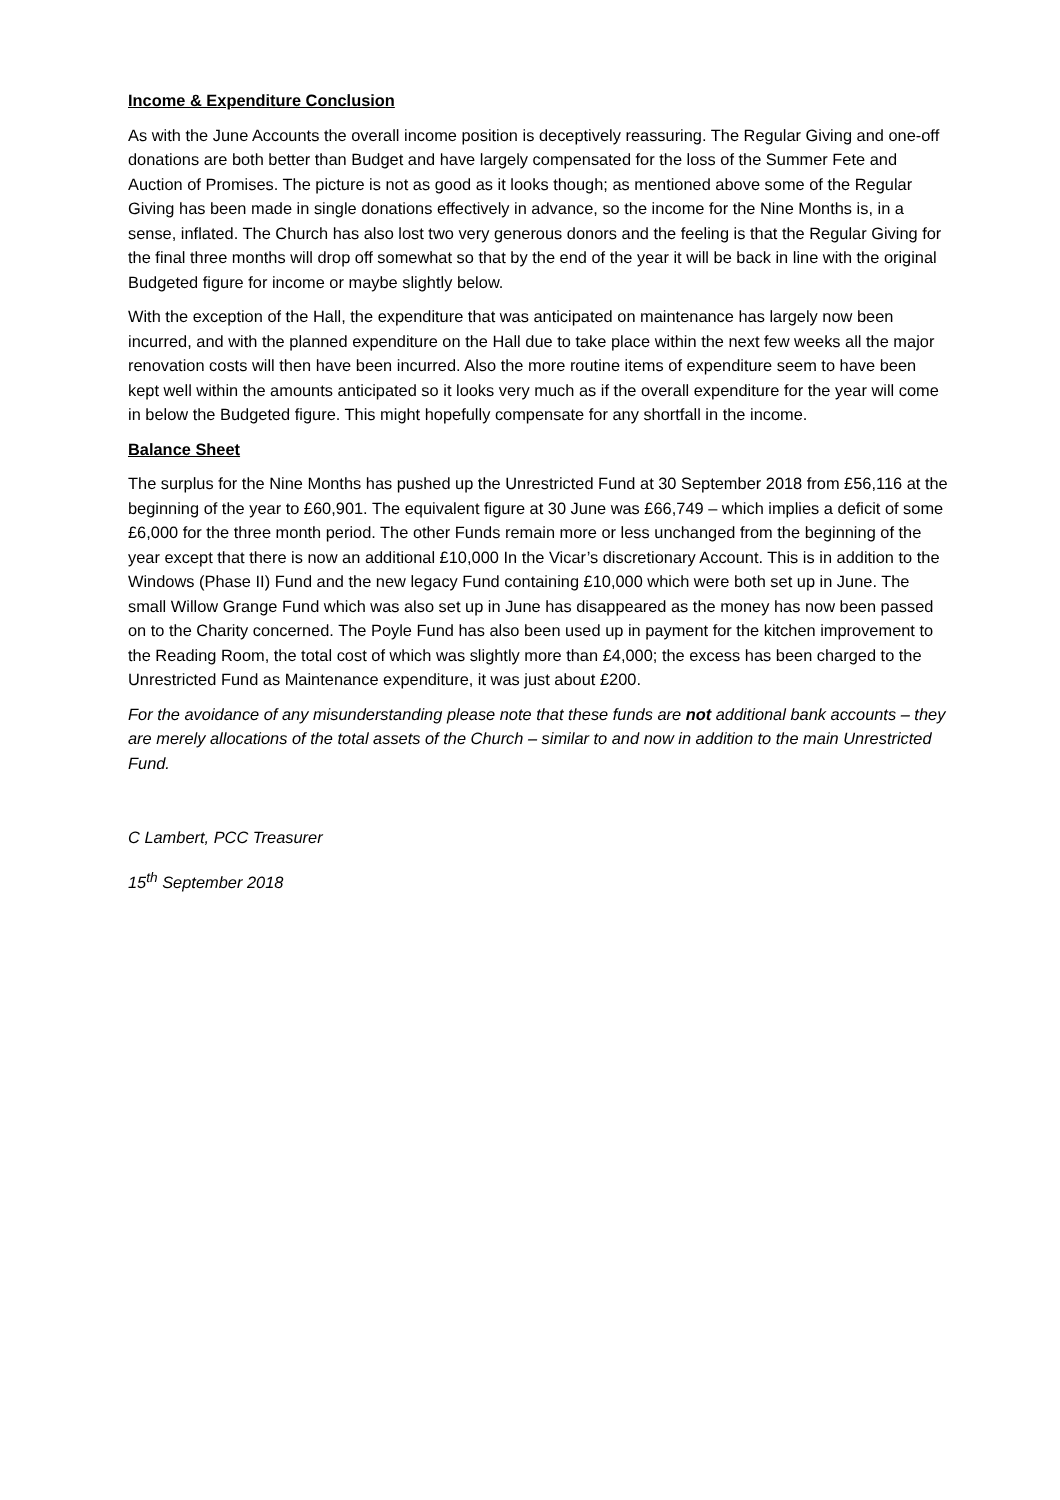Income & Expenditure Conclusion
As with the June Accounts the overall income position is deceptively reassuring. The Regular Giving and one-off donations are both better than Budget and have largely compensated for the loss of the Summer Fete and Auction of Promises. The picture is not as good as it looks though; as mentioned above some of the Regular Giving has been made in single donations effectively in advance, so the income for the Nine Months is, in a sense, inflated. The Church has also lost two very generous donors and the feeling is that the Regular Giving for the final three months will drop off somewhat so that by the end of the year it will be back in line with the original Budgeted figure for income or maybe slightly below.
With the exception of the Hall, the expenditure that was anticipated on maintenance has largely now been incurred, and with the planned expenditure on the Hall due to take place within the next few weeks all the major renovation costs will then have been incurred. Also the more routine items of expenditure seem to have been kept well within the amounts anticipated so it looks very much as if the overall expenditure for the year will come in below the Budgeted figure. This might hopefully compensate for any shortfall in the income.
Balance Sheet
The surplus for the Nine Months has pushed up the Unrestricted Fund at 30 September 2018 from £56,116 at the beginning of the year to £60,901. The equivalent figure at 30 June was £66,749 – which implies a deficit of some £6,000 for the three month period. The other Funds remain more or less unchanged from the beginning of the year except that there is now an additional £10,000 In the Vicar’s discretionary Account. This is in addition to the Windows (Phase II) Fund and the new legacy Fund containing £10,000 which were both set up in June. The small Willow Grange Fund which was also set up in June has disappeared as the money has now been passed on to the Charity concerned. The Poyle Fund has also been used up in payment for the kitchen improvement to the Reading Room, the total cost of which was slightly more than £4,000; the excess has been charged to the Unrestricted Fund as Maintenance expenditure, it was just about £200.
For the avoidance of any misunderstanding please note that these funds are not additional bank accounts – they are merely allocations of the total assets of the Church – similar to and now in addition to the main Unrestricted Fund.
C Lambert, PCC Treasurer
15<sup>th</sup> September 2018